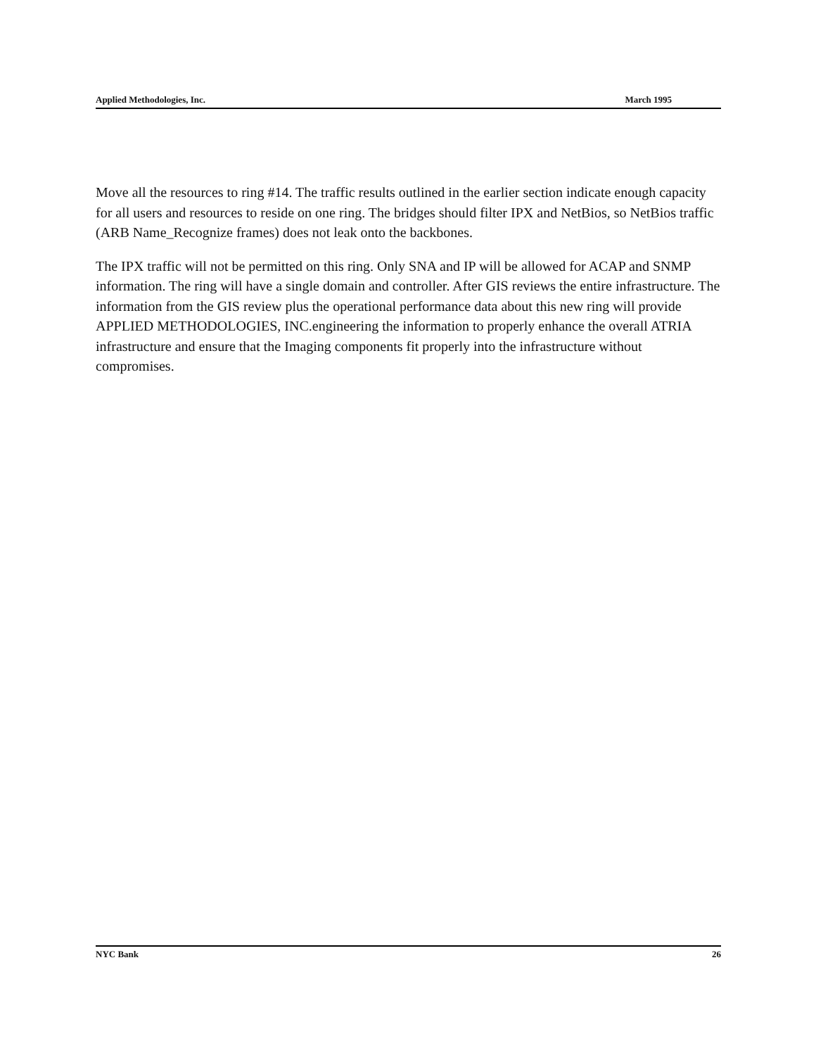Applied Methodologies, Inc. March 1995
Move all the resources to ring #14. The traffic results outlined in the earlier section indicate enough capacity for all users and resources to reside on one ring. The bridges should filter IPX and NetBios, so NetBios traffic (ARB Name_Recognize frames) does not leak onto the backbones.
The IPX traffic will not be permitted on this ring. Only SNA and IP will be allowed for ACAP and SNMP information. The ring will have a single domain and controller. After GIS reviews the entire infrastructure. The information from the GIS review plus the operational performance data about this new ring will provide APPLIED METHODOLOGIES, INC.engineering the information to properly enhance the overall ATRIA infrastructure and ensure that the Imaging components fit properly into the infrastructure without compromises.
NYC Bank 26